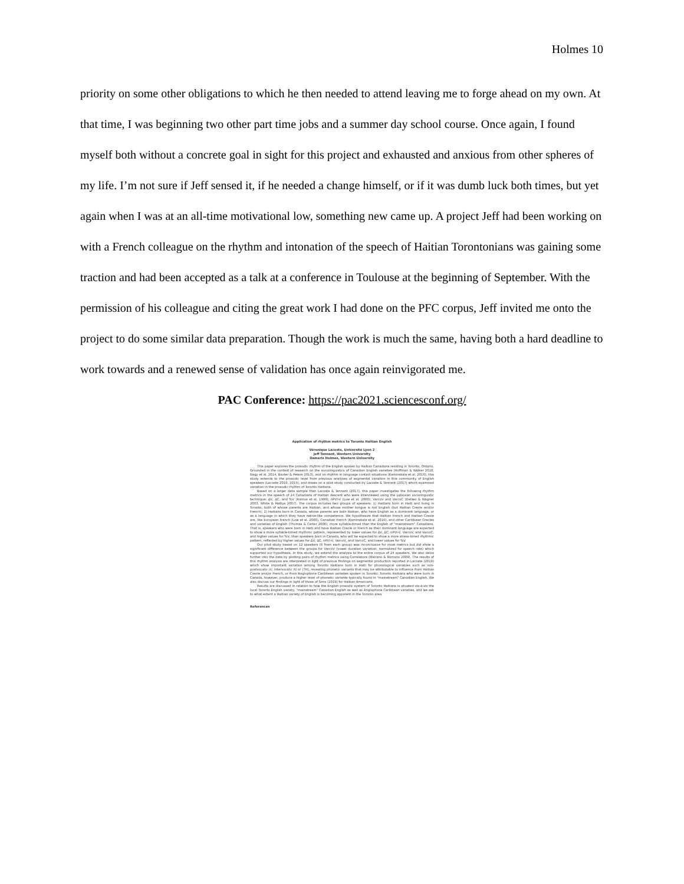Holmes 10
priority on some other obligations to which he then needed to attend leaving me to forge ahead on my own. At that time, I was beginning two other part time jobs and a summer day school course. Once again, I found myself both without a concrete goal in sight for this project and exhausted and anxious from other spheres of my life. I’m not sure if Jeff sensed it, if he needed a change himself, or if it was dumb luck both times, but yet again when I was at an all-time motivational low, something new came up. A project Jeff had been working on with a French colleague on the rhythm and intonation of the speech of Haitian Torontonians was gaining some traction and had been accepted as a talk at a conference in Toulouse at the beginning of September. With the permission of his colleague and citing the great work I had done on the PFC corpus, Jeff invited me onto the project to do some similar data preparation. Though the work is much the same, having both a hard deadline to work towards and a renewed sense of validation has once again reinvigorated me.
PAC Conference: https://pac2021.sciencesconf.org/
Application of rhythm metrics to Toronto Haitian English
Véronique Lacoste, Université Lyon 2
Jeff Tennant, Western University
Damaris Holmes, Western University
This paper explores the prosodic rhythm of the English spoken by Haitian Canadians residing in Toronto, Ontario. Grounded in the context of research on the sociolinguistics of Canadian English varieties (Hoffman & Walker 2010, Nagy et al. 2014, Baxter & Peters 2013), and on rhythm in language contact situations (Kaminskaïa et al. 2016), this study extends to the prosodic level from previous analyses of segmental variation in this community of English speakers (Lacoste 2019, 2015), and draws on a pilot study conducted by Lacoste & Tennant (2017) which examined variation in the prosodic rhythm of Toronto Haitians.
Based on a larger data sample than Lacoste & Tennant (2017), this paper investigates the following rhythm metrics in the speech of 24 Canadians of Haitian descent who were interviewed using the Labovian sociolinguistic technique: ΔV, ΔC, and %V (Ramus et al. 1999); nPVI-V (Low et al. 2000); VarcoV and VarcoC (Dellwo & Wagner 2003, White & Mattys 2007). The corpus includes two groups of speakers: 1) Haitians born in Haiti and living in Toronto, both of whose parents are Haitian, and whose mother tongue is not English (but Haitian Creole and/or French); 2) Haitians born in Canada, whose parents are both Haitian, who have English as a dominant language, or as a language in which they have native-like competence. We hypothesize that Haitian French and Haitian Creole are, like European French (Low et al. 2000), Canadian French (Kaminskaïa et al. 2016), and other Caribbean Creoles and varieties of English (Thomas & Carter 2006), more syllable-timed than the English of "mainstream" Canadians. That is, speakers who were born in Haiti and have Haitian Creole or French as their dominant language are expected to show a more syllable-timed rhythmic pattern, represented by lower values for ΔV, ΔC, nPVI-V, VarcoV, and VarcoC, and higher values for %V, than speakers born in Canada, who will be expected to show a more stress-timed rhythmic pattern, reflected by higher values for ΔV, ΔC, nPVI-V, VarcoV, and VarcoC, and lower values for %V.
Our pilot study based on 12 speakers (6 from each group) was inconclusive for most metrics but did show a significant difference between the groups for VarcoV (vowel duration variation, normalized for speech rate) which supported our hypothesis. In this study, we extend the analysis to the entire corpus of 24 speakers. We also delve further into the data by plotting pairs of rhythm metrics using Correlatore (Mairano & Romano 2009). The results of this rhythm analysis are interpreted in light of previous findings on segmental production reported in Lacoste (2019) which show important variation among Toronto Haitians born in Haiti for phonological variables such as non-postvocalic /r/, intervocalic /t/ or (TH), revealing phonetic variants that may be attributable to influence from Haitian Creole and/or French, or from Anglophone Caribbean varieties spoken in Toronto. Toronto Haitians who were born in Canada, however, produce a higher level of phonetic variants typically found in "mainstream" Canadian English. We also discuss our findings in light of those of Sims (2019) for Haitian Americans.
Results are discussed in relation to how the English prosodic system of Toronto Haitians is situated vis-à-vis the local Toronto English variety, "mainstream" Canadian English as well as Anglophone Caribbean varieties, and we ask to what extent a Haitian variety of English is becoming apparent in the Toronto area.
References